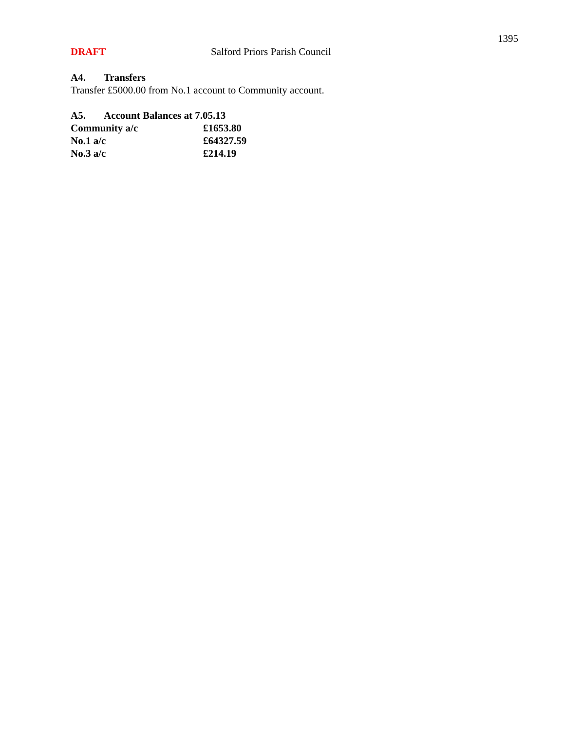1395
DRAFT Salford Priors Parish Council
A4. Transfers
Transfer £5000.00 from No.1 account to Community account.
A5. Account Balances at 7.05.13
| Community a/c | £1653.80 |
| No.1 a/c | £64327.59 |
| No.3 a/c | £214.19 |